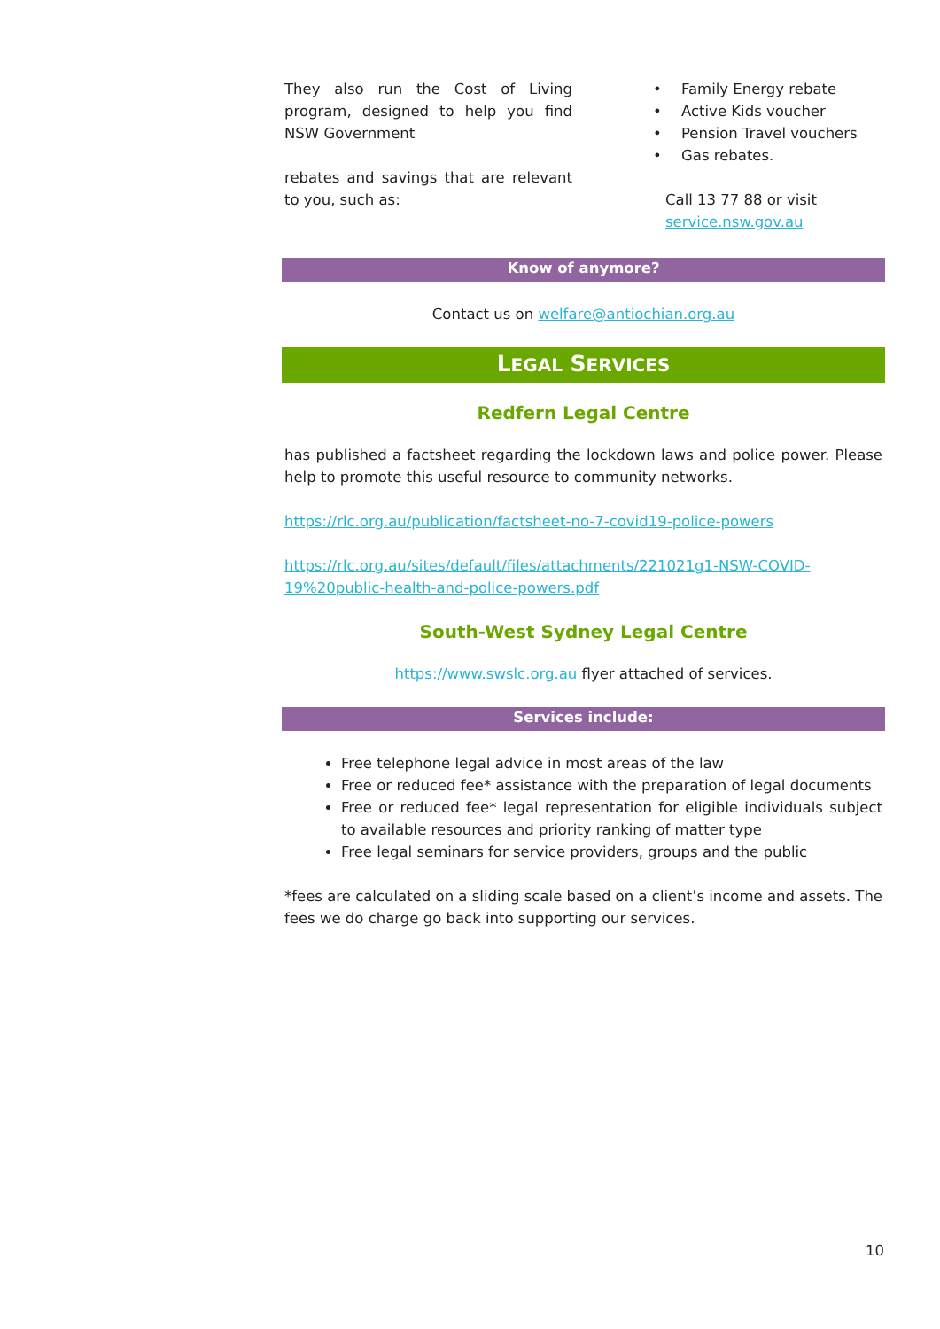They also run the Cost of Living program, designed to help you find NSW Government
rebates and savings that are relevant to you, such as:
• Family Energy rebate
• Active Kids voucher
• Pension Travel vouchers
• Gas rebates.
Call 13 77 88 or visit
service.nsw.gov.au
Know of anymore?
Contact us on welfare@antiochian.org.au
LEGAL SERVICES
Redfern Legal Centre
has published a factsheet regarding the lockdown laws and police power. Please help to promote this useful resource to community networks.
https://rlc.org.au/publication/factsheet-no-7-covid19-police-powers
https://rlc.org.au/sites/default/files/attachments/221021g1-NSW-COVID-19%20public-health-and-police-powers.pdf
South-West Sydney Legal Centre
https://www.swslc.org.au flyer attached of services.
Services include:
Free telephone legal advice in most areas of the law
Free or reduced fee* assistance with the preparation of legal documents
Free or reduced fee* legal representation for eligible individuals subject to available resources and priority ranking of matter type
Free legal seminars for service providers, groups and the public
*fees are calculated on a sliding scale based on a client’s income and assets. The fees we do charge go back into supporting our services.
10